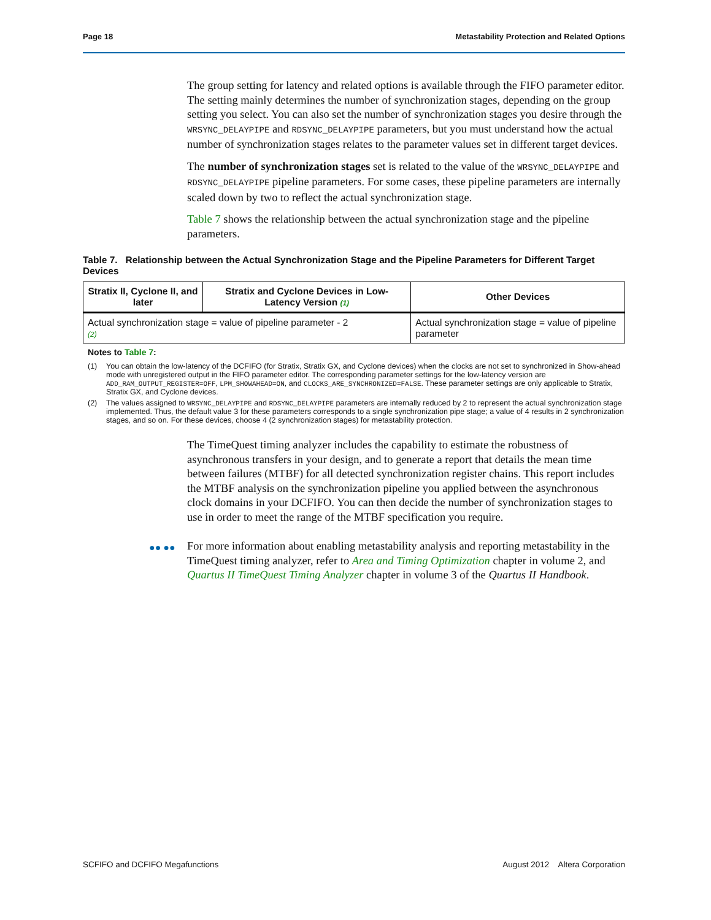Page 18 Metastability Protection and Related Options
The group setting for latency and related options is available through the FIFO parameter editor. The setting mainly determines the number of synchronization stages, depending on the group setting you select. You can also set the number of synchronization stages you desire through the WRSYNC_DELAYPIPE and RDSYNC_DELAYPIPE parameters, but you must understand how the actual number of synchronization stages relates to the parameter values set in different target devices.
The number of synchronization stages set is related to the value of the WRSYNC_DELAYPIPE and RDSYNC_DELAYPIPE pipeline parameters. For some cases, these pipeline parameters are internally scaled down by two to reflect the actual synchronization stage.
Table 7 shows the relationship between the actual synchronization stage and the pipeline parameters.
Table 7. Relationship between the Actual Synchronization Stage and the Pipeline Parameters for Different Target Devices
| Stratix II, Cyclone II, and later | Stratix and Cyclone Devices in Low-Latency Version (1) | Other Devices |
| --- | --- | --- |
| Actual synchronization stage = value of pipeline parameter - 2 (2) | | Actual synchronization stage = value of pipeline parameter |
Notes to Table 7:
(1) You can obtain the low-latency of the DCFIFO (for Stratix, Stratix GX, and Cyclone devices) when the clocks are not set to synchronized in Show-ahead mode with unregistered output in the FIFO parameter editor. The corresponding parameter settings for the low-latency version are ADD_RAM_OUTPUT_REGISTER=OFF, LPM_SHOWAHEAD=ON, and CLOCKS_ARE_SYNCHRONIZED=FALSE. These parameter settings are only applicable to Stratix, Stratix GX, and Cyclone devices.
(2) The values assigned to WRSYNC_DELAYPIPE and RDSYNC_DELAYPIPE parameters are internally reduced by 2 to represent the actual synchronization stage implemented. Thus, the default value 3 for these parameters corresponds to a single synchronization pipe stage; a value of 4 results in 2 synchronization stages, and so on. For these devices, choose 4 (2 synchronization stages) for metastability protection.
The TimeQuest timing analyzer includes the capability to estimate the robustness of asynchronous transfers in your design, and to generate a report that details the mean time between failures (MTBF) for all detected synchronization register chains. This report includes the MTBF analysis on the synchronization pipeline you applied between the asynchronous clock domains in your DCFIFO. You can then decide the number of synchronization stages to use in order to meet the range of the MTBF specification you require.
●● ●● For more information about enabling metastability analysis and reporting metastability in the TimeQuest timing analyzer, refer to Area and Timing Optimization chapter in volume 2, and Quartus II TimeQuest Timing Analyzer chapter in volume 3 of the Quartus II Handbook.
SCFIFO and DCFIFO Megafunctions August 2012 Altera Corporation